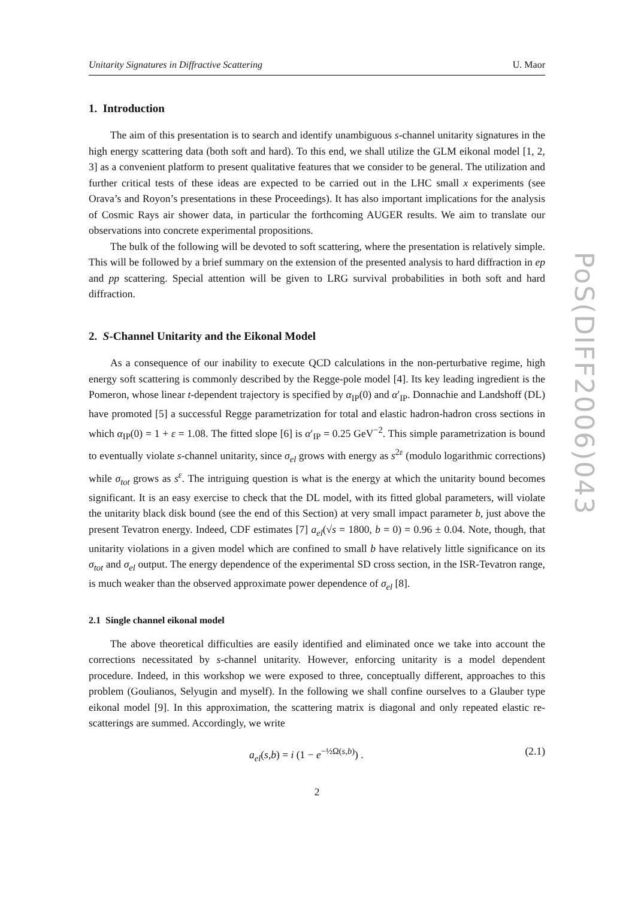PoS(DIFF2006)043
Unitarity Signatures in Diffractive Scattering U. Maor
1. Introduction
The aim of this presentation is to search and identify unambiguous s-channel unitarity signatures in the high energy scattering data (both soft and hard). To this end, we shall utilize the GLM eikonal model [1, 2, 3] as a convenient platform to present qualitative features that we consider to be general. The utilization and further critical tests of these ideas are expected to be carried out in the LHC small x experiments (see Orava’s and Royon’s presentations in these Proceedings). It has also important implications for the analysis of Cosmic Rays air shower data, in particular the forthcoming AUGER results. We aim to translate our observations into concrete experimental propositions.
The bulk of the following will be devoted to soft scattering, where the presentation is relatively simple. This will be followed by a brief summary on the extension of the presented analysis to hard diffraction in ep and pp scattering. Special attention will be given to LRG survival probabilities in both soft and hard diffraction.
2. S-Channel Unitarity and the Eikonal Model
As a consequence of our inability to execute QCD calculations in the non-perturbative regime, high energy soft scattering is commonly described by the Regge-pole model [4]. Its key leading ingredient is the Pomeron, whose linear t-dependent trajectory is specified by α<sub>IP</sub>(0) and α′<sub>IP</sub>. Donnachie and Landshoff (DL) have promoted [5] a successful Regge parametrization for total and elastic hadron-hadron cross sections in which α<sub>IP</sub>(0) = 1 + ε = 1.08. The fitted slope [6] is α′<sub>IP</sub> = 0.25 GeV<sup>−2</sup>. This simple parametrization is bound to eventually violate s-channel unitarity, since σ<sub>el</sub> grows with energy as s<sup>2ε</sup> (modulo logarithmic corrections) while σ<sub>tot</sub> grows as s<sup>ε</sup>. The intriguing question is what is the energy at which the unitarity bound becomes significant. It is an easy exercise to check that the DL model, with its fitted global parameters, will violate the unitarity black disk bound (see the end of this Section) at very small impact parameter b, just above the present Tevatron energy. Indeed, CDF estimates [7] a<sub>el</sub>(√s = 1800, b = 0) = 0.96 ± 0.04. Note, though, that unitarity violations in a given model which are confined to small b have relatively little significance on its σ<sub>tot</sub> and σ<sub>el</sub> output. The energy dependence of the experimental SD cross section, in the ISR-Tevatron range, is much weaker than the observed approximate power dependence of σ<sub>el</sub> [8].
2.1 Single channel eikonal model
The above theoretical difficulties are easily identified and eliminated once we take into account the corrections necessitated by s-channel unitarity. However, enforcing unitarity is a model dependent procedure. Indeed, in this workshop we were exposed to three, conceptually different, approaches to this problem (Goulianos, Selyugin and myself). In the following we shall confine ourselves to a Glauber type eikonal model [9]. In this approximation, the scattering matrix is diagonal and only repeated elastic re-scatterings are summed. Accordingly, we write
a<sub>el</sub>(s,b) = i (1 − e<sup>−½Ω(s,b)</sup>) . (2.1)
2